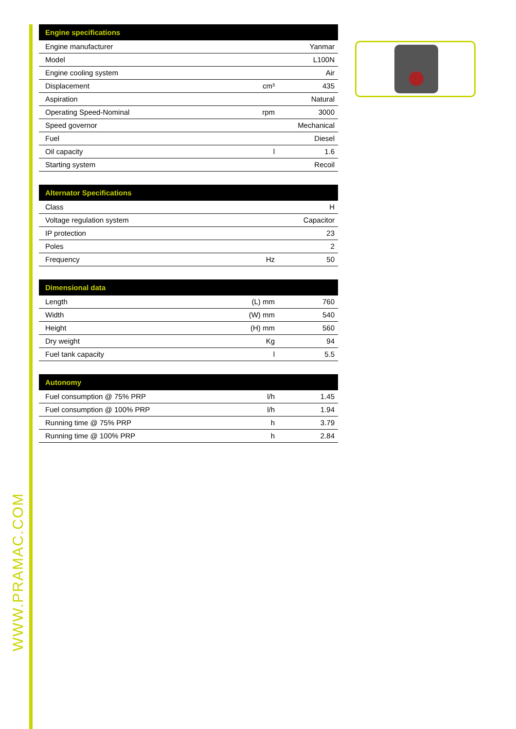WWW.PRAMAC.COM
| Engine specifications | | |
| --- | --- | --- |
| Engine manufacturer | | Yanmar |
| Model | | L100N |
| Engine cooling system | | Air |
| Displacement | cm³ | 435 |
| Aspiration | | Natural |
| Operating Speed-Nominal | rpm | 3000 |
| Speed governor | | Mechanical |
| Fuel | | Diesel |
| Oil capacity | l | 1.6 |
| Starting system | | Recoil |
| Alternator Specifications | | |
| --- | --- | --- |
| Class | | H |
| Voltage regulation system | | Capacitor |
| IP protection | | 23 |
| Poles | | 2 |
| Frequency | Hz | 50 |
| Dimensional data | | |
| --- | --- | --- |
| Length | (L) mm | 760 |
| Width | (W) mm | 540 |
| Height | (H) mm | 560 |
| Dry weight | Kg | 94 |
| Fuel tank capacity | l | 5.5 |
| Autonomy | | |
| --- | --- | --- |
| Fuel consumption @ 75% PRP | l/h | 1.45 |
| Fuel consumption @ 100% PRP | l/h | 1.94 |
| Running time @ 75% PRP | h | 3.79 |
| Running time @ 100% PRP | h | 2.84 |